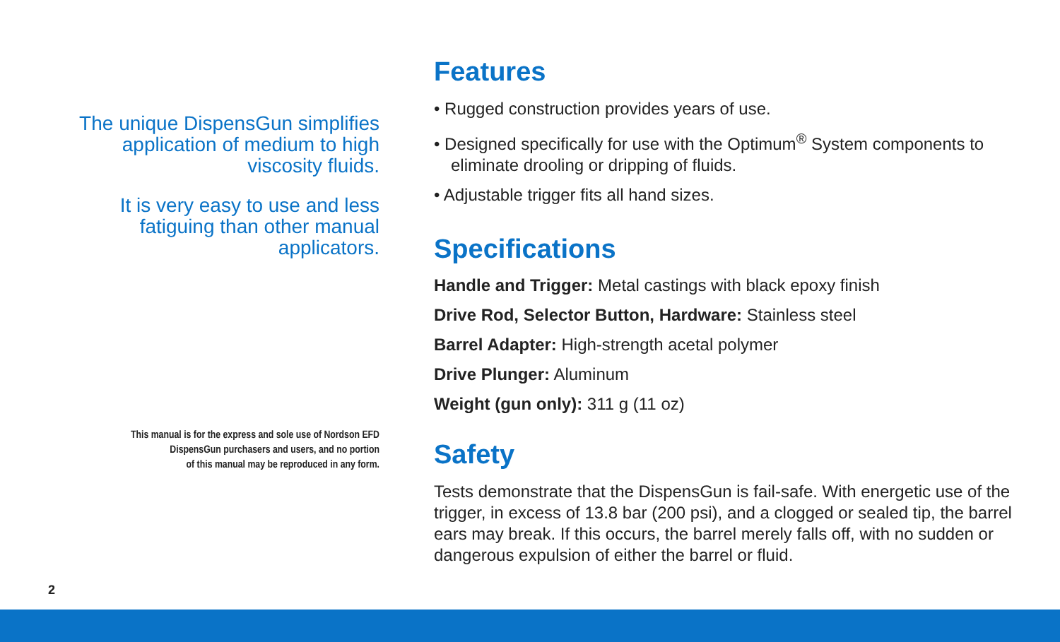The unique DispensGun simplifies application of medium to high viscosity fluids.
It is very easy to use and less fatiguing than other manual applicators.
This manual is for the express and sole use of Nordson EFD
DispensGun purchasers and users, and no portion
of this manual may be reproduced in any form.
Features
• Rugged construction provides years of use.
• Designed specifically for use with the Optimum<sup>®</sup> System components to eliminate drooling or dripping of fluids.
• Adjustable trigger fits all hand sizes.
Specifications
Handle and Trigger: Metal castings with black epoxy finish
Drive Rod, Selector Button, Hardware: Stainless steel
Barrel Adapter: High-strength acetal polymer
Drive Plunger: Aluminum
Weight (gun only): 311 g (11 oz)
Safety
Tests demonstrate that the DispensGun is fail-safe. With energetic use of the trigger, in excess of 13.8 bar (200 psi), and a clogged or sealed tip, the barrel ears may break. If this occurs, the barrel merely falls off, with no sudden or dangerous expulsion of either the barrel or fluid.
2